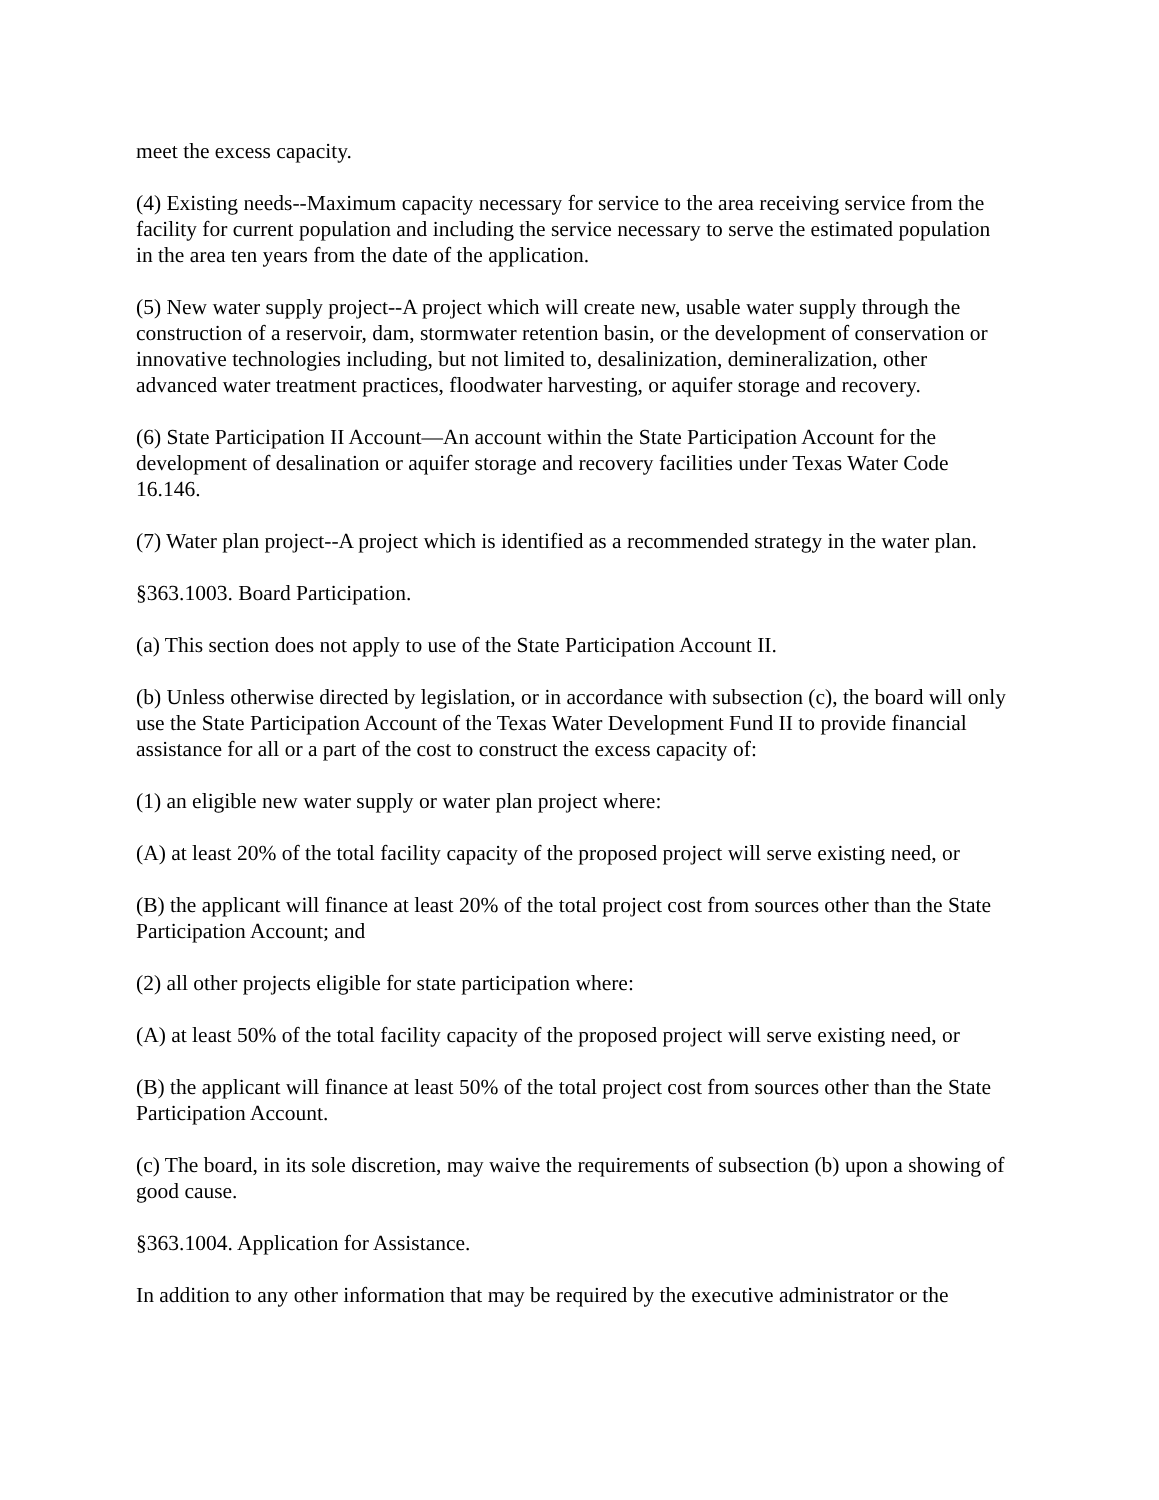meet the excess capacity.
(4) Existing needs--Maximum capacity necessary for service to the area receiving service from the facility for current population and including the service necessary to serve the estimated population in the area ten years from the date of the application.
(5) New water supply project--A project which will create new, usable water supply through the construction of a reservoir, dam, stormwater retention basin, or the development of conservation or innovative technologies including, but not limited to, desalinization, demineralization, other advanced water treatment practices, floodwater harvesting, or aquifer storage and recovery.
(6) State Participation II Account—An account within the State Participation Account for the development of desalination or aquifer storage and recovery facilities under Texas Water Code 16.146.
(7) Water plan project--A project which is identified as a recommended strategy in the water plan.
§363.1003. Board Participation.
(a) This section does not apply to use of the State Participation Account II.
(b) Unless otherwise directed by legislation, or in accordance with subsection (c), the board will only use the State Participation Account of the Texas Water Development Fund II to provide financial assistance for all or a part of the cost to construct the excess capacity of:
(1) an eligible new water supply or water plan project where:
(A) at least 20% of the total facility capacity of the proposed project will serve existing need, or
(B) the applicant will finance at least 20% of the total project cost from sources other than the State Participation Account; and
(2) all other projects eligible for state participation where:
(A) at least 50% of the total facility capacity of the proposed project will serve existing need, or
(B) the applicant will finance at least 50% of the total project cost from sources other than the State Participation Account.
(c) The board, in its sole discretion, may waive the requirements of subsection (b) upon a showing of good cause.
§363.1004. Application for Assistance.
In addition to any other information that may be required by the executive administrator or the